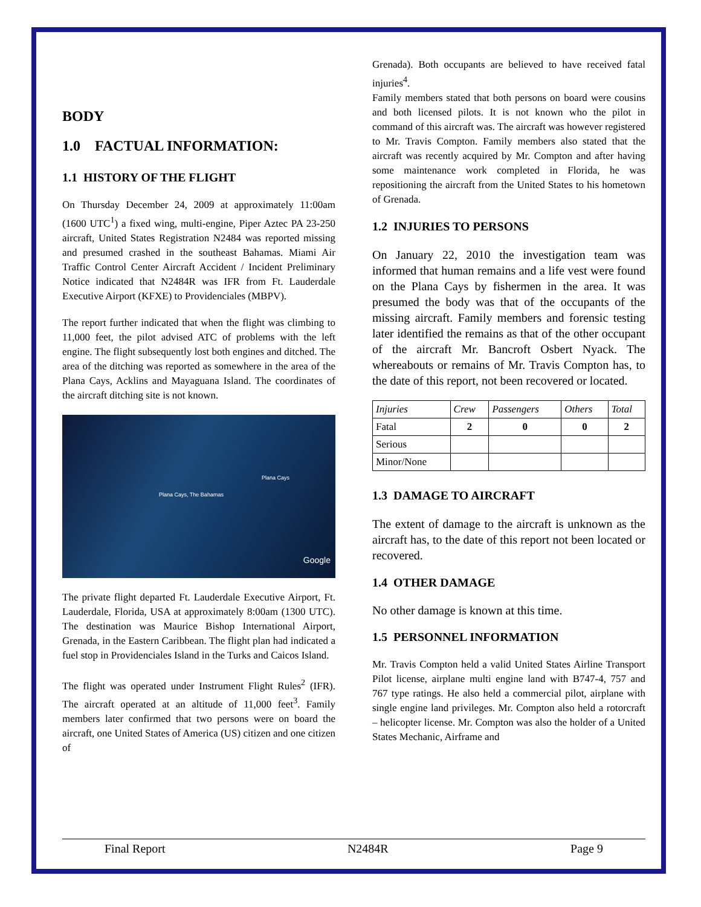BODY
1.0 FACTUAL INFORMATION:
1.1 HISTORY OF THE FLIGHT
On Thursday December 24, 2009 at approximately 11:00am (1600 UTC<sup>1</sup>) a fixed wing, multi-engine, Piper Aztec PA 23-250 aircraft, United States Registration N2484 was reported missing and presumed crashed in the southeast Bahamas. Miami Air Traffic Control Center Aircraft Accident / Incident Preliminary Notice indicated that N2484R was IFR from Ft. Lauderdale Executive Airport (KFXE) to Providenciales (MBPV).
The report further indicated that when the flight was climbing to 11,000 feet, the pilot advised ATC of problems with the left engine. The flight subsequently lost both engines and ditched. The area of the ditching was reported as somewhere in the area of the Plana Cays, Acklins and Mayaguana Island. The coordinates of the aircraft ditching site is not known.
Plana Cays, The Bahamas
Plana Cays
Google
The private flight departed Ft. Lauderdale Executive Airport, Ft. Lauderdale, Florida, USA at approximately 8:00am (1300 UTC). The destination was Maurice Bishop International Airport, Grenada, in the Eastern Caribbean. The flight plan had indicated a fuel stop in Providenciales Island in the Turks and Caicos Island.
The flight was operated under Instrument Flight Rules<sup>2</sup> (IFR). The aircraft operated at an altitude of 11,000 feet<sup>3</sup>. Family members later confirmed that two persons were on board the aircraft, one United States of America (US) citizen and one citizen of
Grenada). Both occupants are believed to have received fatal injuries<sup>4</sup>.
Family members stated that both persons on board were cousins and both licensed pilots. It is not known who the pilot in command of this aircraft was. The aircraft was however registered to Mr. Travis Compton. Family members also stated that the aircraft was recently acquired by Mr. Compton and after having some maintenance work completed in Florida, he was repositioning the aircraft from the United States to his hometown of Grenada.
1.2 INJURIES TO PERSONS
On January 22, 2010 the investigation team was informed that human remains and a life vest were found on the Plana Cays by fishermen in the area. It was presumed the body was that of the occupants of the missing aircraft. Family members and forensic testing later identified the remains as that of the other occupant of the aircraft Mr. Bancroft Osbert Nyack. The whereabouts or remains of Mr. Travis Compton has, to the date of this report, not been recovered or located.
| Injuries | Crew | Passengers | Others | Total |
| Fatal | 2 | 0 | 0 | 2 |
| Serious | | | | |
| Minor/None | | | | |
1.3 DAMAGE TO AIRCRAFT
The extent of damage to the aircraft is unknown as the aircraft has, to the date of this report not been located or recovered.
1.4 OTHER DAMAGE
No other damage is known at this time.
1.5 PERSONNEL INFORMATION
Mr. Travis Compton held a valid United States Airline Transport Pilot license, airplane multi engine land with B747-4, 757 and 767 type ratings. He also held a commercial pilot, airplane with single engine land privileges. Mr. Compton also held a rotorcraft – helicopter license. Mr. Compton was also the holder of a United States Mechanic, Airframe and
Final Report N2484R Page 9